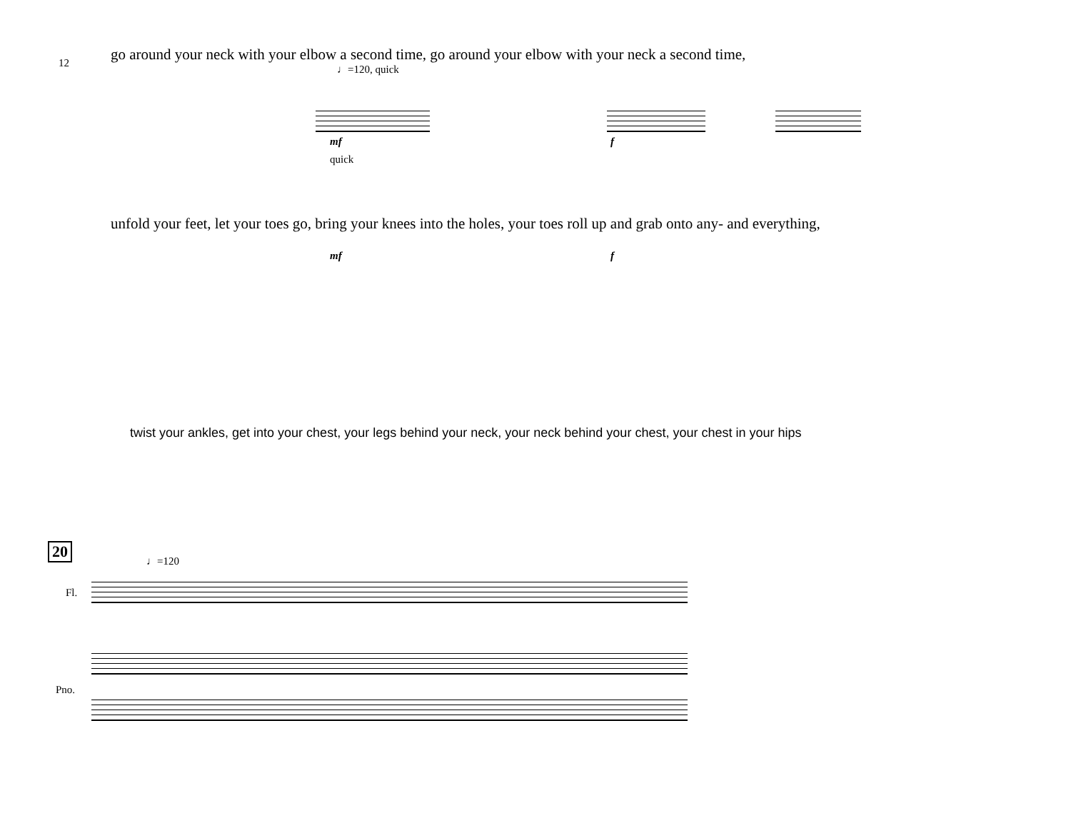12
go around your neck with your elbow a second time, go around your elbow with your neck a second time,
♩=120, quick
mf f
quick
mf f
unfold your feet, let your toes go, bring your knees into the holes, your toes roll up and grab onto any- and everything,
twist your ankles, get into your chest, your legs behind your neck, your neck behind your chest, your chest in your hips
20
♩=120
Fl.
Pno.